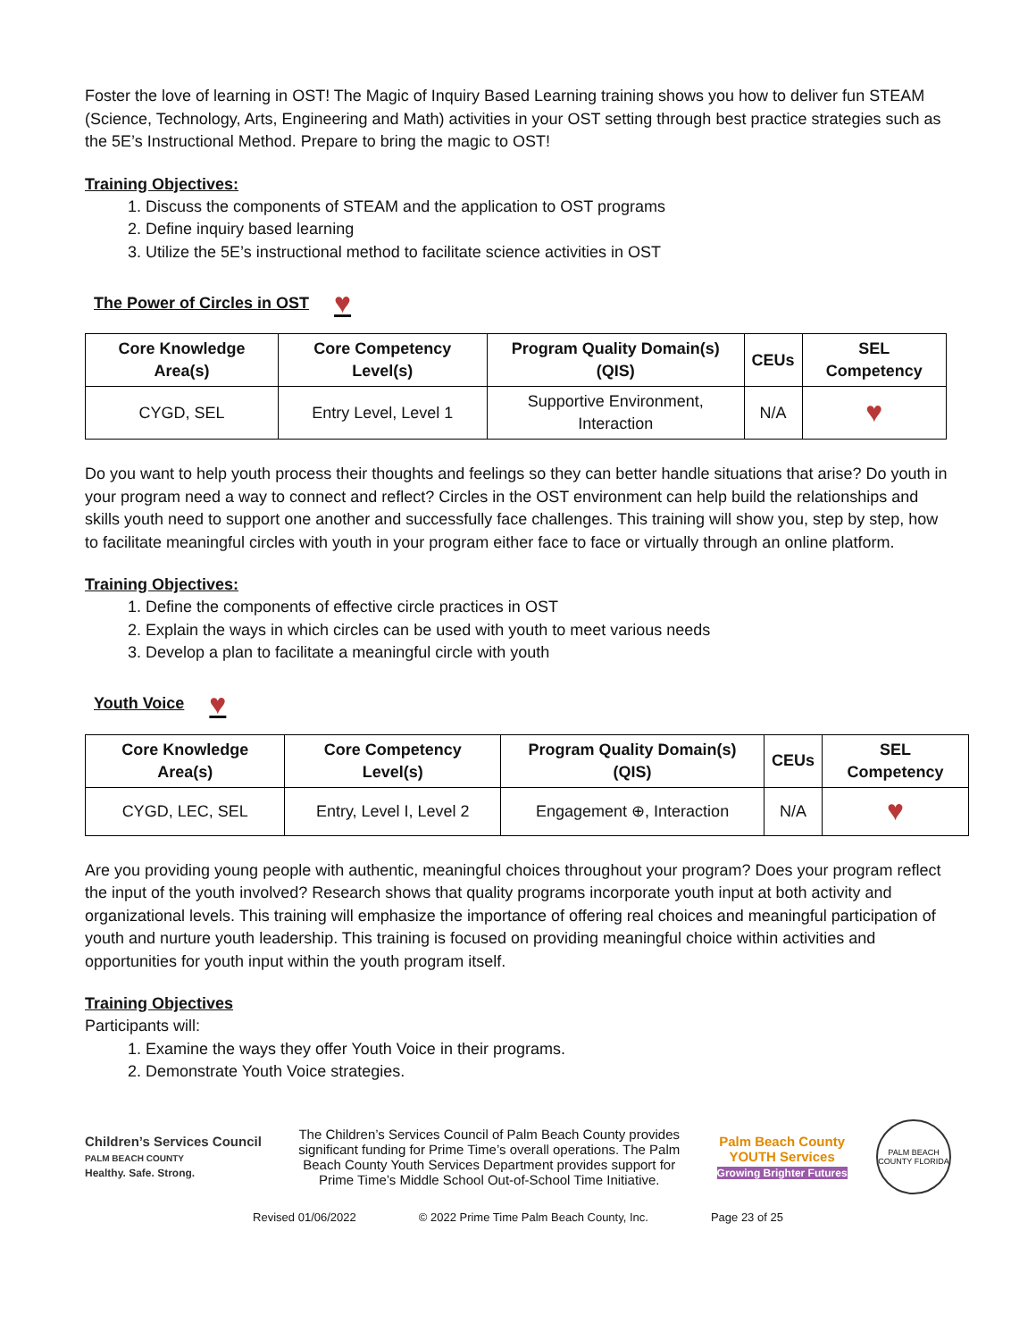Foster the love of learning in OST! The Magic of Inquiry Based Learning training shows you how to deliver fun STEAM (Science, Technology, Arts, Engineering and Math) activities in your OST setting through best practice strategies such as the 5E’s Instructional Method. Prepare to bring the magic to OST!
Training Objectives:
1. Discuss the components of STEAM and the application to OST programs
2. Define inquiry based learning
3. Utilize the 5E’s instructional method to facilitate science activities in OST
The Power of Circles in OST ♥
| Core Knowledge Area(s) | Core Competency Level(s) | Program Quality Domain(s) (QIS) | CEUs | SEL Competency |
| --- | --- | --- | --- | --- |
| CYGD, SEL | Entry Level, Level 1 | Supportive Environment, Interaction | N/A | ♥ |
Do you want to help youth process their thoughts and feelings so they can better handle situations that arise? Do youth in your program need a way to connect and reflect? Circles in the OST environment can help build the relationships and skills youth need to support one another and successfully face challenges. This training will show you, step by step, how to facilitate meaningful circles with youth in your program either face to face or virtually through an online platform.
Training Objectives:
1. Define the components of effective circle practices in OST
2. Explain the ways in which circles can be used with youth to meet various needs
3. Develop a plan to facilitate a meaningful circle with youth
Youth Voice ♥
| Core Knowledge Area(s) | Core Competency Level(s) | Program Quality Domain(s) (QIS) | CEUs | SEL Competency |
| --- | --- | --- | --- | --- |
| CYGD, LEC, SEL | Entry, Level I, Level 2 | Engagement ⊕, Interaction | N/A | ♥ |
Are you providing young people with authentic, meaningful choices throughout your program? Does your program reflect the input of the youth involved? Research shows that quality programs incorporate youth input at both activity and organizational levels. This training will emphasize the importance of offering real choices and meaningful participation of youth and nurture youth leadership. This training is focused on providing meaningful choice within activities and opportunities for youth input within the youth program itself.
Training Objectives
Participants will:
1. Examine the ways they offer Youth Voice in their programs.
2. Demonstrate Youth Voice strategies.
Children’s Services Council
PALM BEACH COUNTY
Healthy. Safe. Strong.
The Children’s Services Council of Palm Beach County provides significant funding for Prime Time’s overall operations. The Palm Beach County Youth Services Department provides support for Prime Time’s Middle School Out-of-School Time Initiative.
Palm Beach County
YOUTH Services
Growing Brighter Futures
PALM BEACH COUNTY FLORIDA
Revised 01/06/2022 © 2022 Prime Time Palm Beach County, Inc. Page 23 of 25